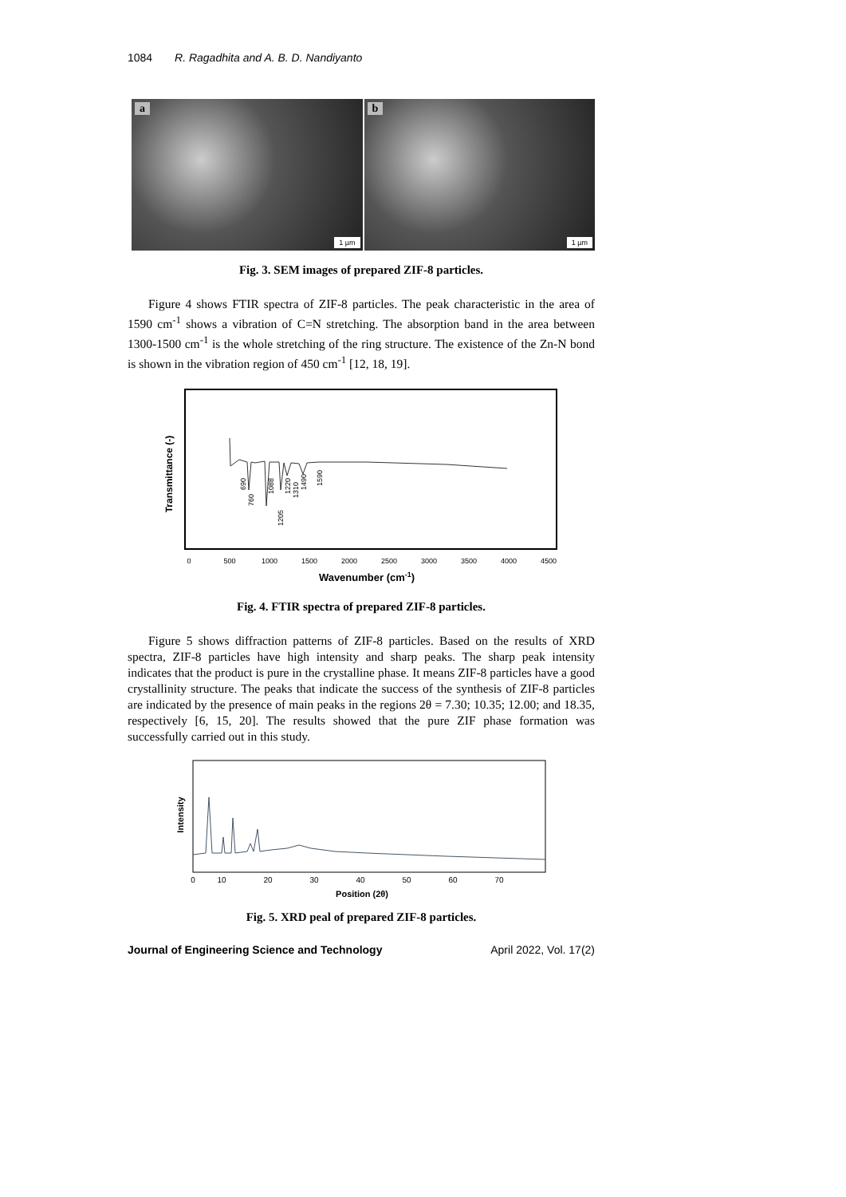1084 R. Ragadhita and A. B. D. Nandiyanto
a
1 µm
b
1 µm
Fig. 3. SEM images of prepared ZIF-8 particles.
Figure 4 shows FTIR spectra of ZIF-8 particles. The peak characteristic in the area of 1590 cm<sup>-1</sup> shows a vibration of C=N stretching. The absorption band in the area between 1300-1500 cm<sup>-1</sup> is the whole stretching of the ring structure. The existence of the Zn-N bond is shown in the vibration region of 450 cm<sup>-1</sup> [12, 18, 19].
Transmittance (-)
690
760
1088
1205
1220
1310
1490
1590
0
500
1000
1500
2000
2500
3000
3500
4000
4500
Wavenumber (cm-1)
Fig. 4. FTIR spectra of prepared ZIF-8 particles.
Figure 5 shows diffraction patterns of ZIF-8 particles. Based on the results of XRD spectra, ZIF-8 particles have high intensity and sharp peaks. The sharp peak intensity indicates that the product is pure in the crystalline phase. It means ZIF-8 particles have a good crystallinity structure. The peaks that indicate the success of the synthesis of ZIF-8 particles are indicated by the presence of main peaks in the regions 2θ = 7.30; 10.35; 12.00; and 18.35, respectively [6, 15, 20]. The results showed that the pure ZIF phase formation was successfully carried out in this study.
Intensity
0
10
20
30
40
50
60
70
Position (2θ)
Fig. 5. XRD peal of prepared ZIF-8 particles.
Journal of Engineering Science and Technology April 2022, Vol. 17(2)